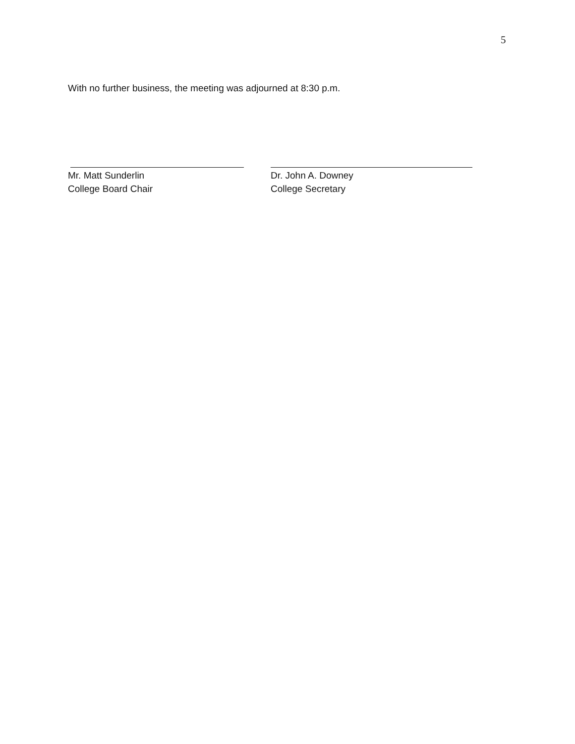5
With no further business, the meeting was adjourned at 8:30 p.m.
Mr. Matt Sunderlin
College Board Chair
Dr. John A. Downey
College Secretary